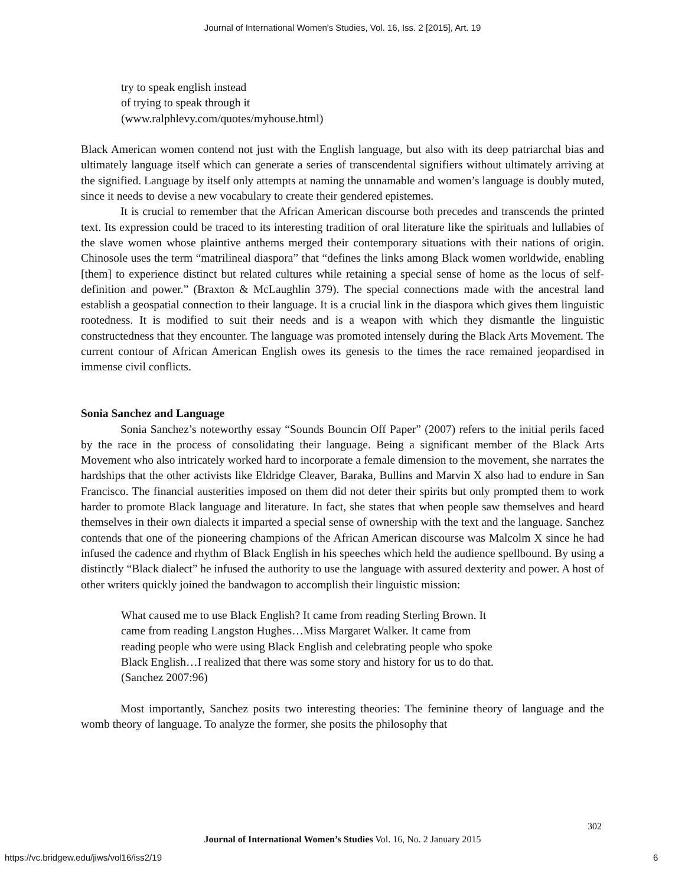Journal of International Women's Studies, Vol. 16, Iss. 2 [2015], Art. 19
try to speak english instead
of trying to speak through it
(www.ralphlevy.com/quotes/myhouse.html)
Black American women contend not just with the English language, but also with its deep patriarchal bias and ultimately language itself which can generate a series of transcendental signifiers without ultimately arriving at the signified. Language by itself only attempts at naming the unnamable and women’s language is doubly muted, since it needs to devise a new vocabulary to create their gendered epistemes.
It is crucial to remember that the African American discourse both precedes and transcends the printed text. Its expression could be traced to its interesting tradition of oral literature like the spirituals and lullabies of the slave women whose plaintive anthems merged their contemporary situations with their nations of origin. Chinosole uses the term “matrilineal diaspora” that “defines the links among Black women worldwide, enabling [them] to experience distinct but related cultures while retaining a special sense of home as the locus of self-definition and power.” (Braxton & McLaughlin 379). The special connections made with the ancestral land establish a geospatial connection to their language. It is a crucial link in the diaspora which gives them linguistic rootedness. It is modified to suit their needs and is a weapon with which they dismantle the linguistic constructedness that they encounter. The language was promoted intensely during the Black Arts Movement. The current contour of African American English owes its genesis to the times the race remained jeopardised in immense civil conflicts.
Sonia Sanchez and Language
Sonia Sanchez’s noteworthy essay “Sounds Bouncin Off Paper” (2007) refers to the initial perils faced by the race in the process of consolidating their language. Being a significant member of the Black Arts Movement who also intricately worked hard to incorporate a female dimension to the movement, she narrates the hardships that the other activists like Eldridge Cleaver, Baraka, Bullins and Marvin X also had to endure in San Francisco. The financial austerities imposed on them did not deter their spirits but only prompted them to work harder to promote Black language and literature. In fact, she states that when people saw themselves and heard themselves in their own dialects it imparted a special sense of ownership with the text and the language. Sanchez contends that one of the pioneering champions of the African American discourse was Malcolm X since he had infused the cadence and rhythm of Black English in his speeches which held the audience spellbound. By using a distinctly “Black dialect” he infused the authority to use the language with assured dexterity and power. A host of other writers quickly joined the bandwagon to accomplish their linguistic mission:
What caused me to use Black English? It came from reading Sterling Brown. It
came from reading Langston Hughes…Miss Margaret Walker. It came from
reading people who were using Black English and celebrating people who spoke
Black English…I realized that there was some story and history for us to do that.
(Sanchez 2007:96)
Most importantly, Sanchez posits two interesting theories: The feminine theory of language and the womb theory of language. To analyze the former, she posits the philosophy that
302
Journal of International Women’s Studies Vol. 16, No. 2 January 2015
https://vc.bridgew.edu/jiws/vol16/iss2/19
6